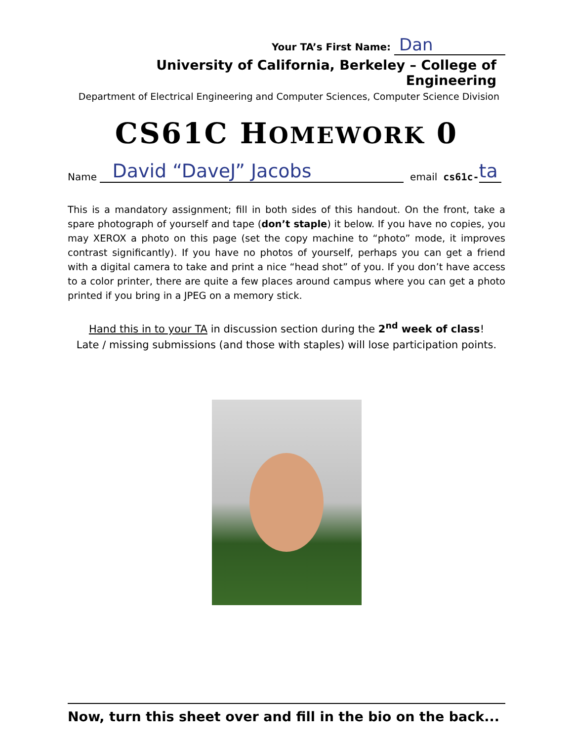Your TA’s First Name: Dan
University of California, Berkeley – College of Engineering
Department of Electrical Engineering and Computer Sciences, Computer Science Division
CS61C HOMEWORK 0
Name David “DaveJ” Jacobs email cs61c- ta
This is a mandatory assignment; fill in both sides of this handout. On the front, take a spare photograph of yourself and tape (don’t staple) it below. If you have no copies, you may XEROX a photo on this page (set the copy machine to “photo” mode, it improves contrast significantly). If you have no photos of yourself, perhaps you can get a friend with a digital camera to take and print a nice “head shot” of you. If you don’t have access to a color printer, there are quite a few places around campus where you can get a photo printed if you bring in a JPEG on a memory stick.
Hand this in to your TA in discussion section during the 2<sup>nd</sup> week of class!
Late / missing submissions (and those with staples) will lose participation points.
Now, turn this sheet over and fill in the bio on the back...